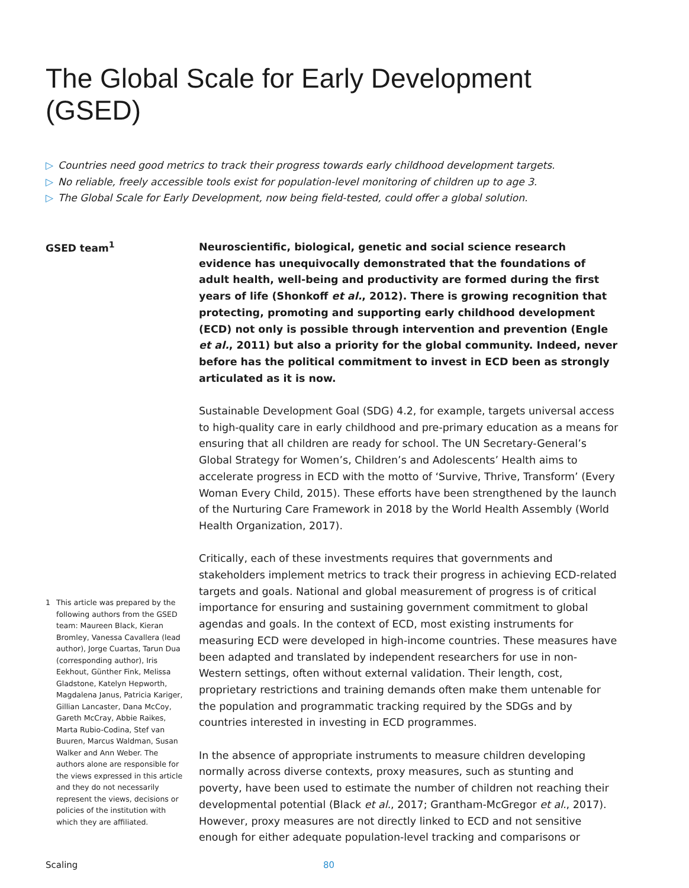The Global Scale for Early Development (GSED)
▷ Countries need good metrics to track their progress towards early childhood development targets.
▷ No reliable, freely accessible tools exist for population-level monitoring of children up to age 3.
▷ The Global Scale for Early Development, now being field-tested, could offer a global solution.
GSED team<sup>1</sup>
Neuroscientific, biological, genetic and social science research evidence has unequivocally demonstrated that the foundations of adult health, well-being and productivity are formed during the first years of life (Shonkoff et al., 2012). There is growing recognition that protecting, promoting and supporting early childhood development (ECD) not only is possible through intervention and prevention (Engle et al., 2011) but also a priority for the global community. Indeed, never before has the political commitment to invest in ECD been as strongly articulated as it is now.
Sustainable Development Goal (SDG) 4.2, for example, targets universal access to high-quality care in early childhood and pre-primary education as a means for ensuring that all children are ready for school. The UN Secretary-General’s Global Strategy for Women’s, Children’s and Adolescents’ Health aims to accelerate progress in ECD with the motto of ‘Survive, Thrive, Transform’ (Every Woman Every Child, 2015). These efforts have been strengthened by the launch of the Nurturing Care Framework in 2018 by the World Health Assembly (World Health Organization, 2017).
Critically, each of these investments requires that governments and stakeholders implement metrics to track their progress in achieving ECD-related targets and goals. National and global measurement of progress is of critical importance for ensuring and sustaining government commitment to global agendas and goals. In the context of ECD, most existing instruments for measuring ECD were developed in high-income countries. These measures have been adapted and translated by independent researchers for use in non-Western settings, often without external validation. Their length, cost, proprietary restrictions and training demands often make them untenable for the population and programmatic tracking required by the SDGs and by countries interested in investing in ECD programmes.
In the absence of appropriate instruments to measure children developing normally across diverse contexts, proxy measures, such as stunting and poverty, have been used to estimate the number of children not reaching their developmental potential (Black et al., 2017; Grantham-McGregor et al., 2017). However, proxy measures are not directly linked to ECD and not sensitive enough for either adequate population-level tracking and comparisons or
1 This article was prepared by the following authors from the GSED team: Maureen Black, Kieran Bromley, Vanessa Cavallera (lead author), Jorge Cuartas, Tarun Dua (corresponding author), Iris Eekhout, Günther Fink, Melissa Gladstone, Katelyn Hepworth, Magdalena Janus, Patricia Kariger, Gillian Lancaster, Dana McCoy, Gareth McCray, Abbie Raikes, Marta Rubio-Codina, Stef van Buuren, Marcus Waldman, Susan Walker and Ann Weber. The authors alone are responsible for the views expressed in this article and they do not necessarily represent the views, decisions or policies of the institution with which they are affiliated.
Scaling 80